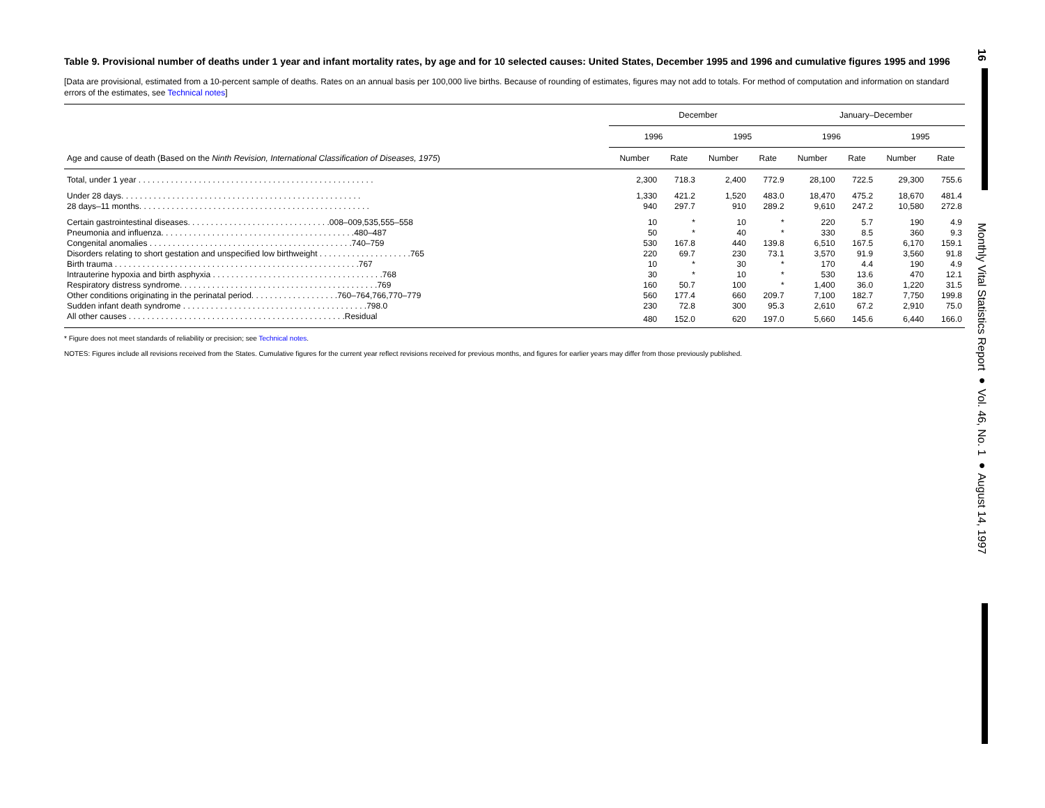Table 9. Provisional number of deaths under 1 year and infant mortality rates, by age and for 10 selected causes: United States, December 1995 and 1996 and cumulative figures 1995 and 1996
[Data are provisional, estimated from a 10-percent sample of deaths. Rates on an annual basis per 100,000 live births. Because of rounding of estimates, figures may not add to totals. For method of computation and information on standard errors of the estimates, see Technical notes]
| Age and cause of death (Based on the Ninth Revision, International Classification of Diseases, 1975 ) | December | | | | January–December | | | |
| --- | --- | --- | --- | --- | --- | --- | --- | --- |
| | 1996 | | 1995 | | 1996 | | 1995 | |
| | Number | Rate | Number | Rate | Number | Rate | Number | Rate |
| Total, under 1 year . . . . . . . . . . . . . . . . . . . . . . . . . . . . . . . . . . . . . . . . . . . . . . . . . . . | 2,300 | 718.3 | 2,400 | 772.9 | 28,100 | 722.5 | 29,300 | 755.6 |
| Under 28 days. . . . . . . . . . . . . . . . . . . . . . . . . . . . . . . . . . . . . . . . . . . . . . . . . . . . | 1,330 | 421.2 | 1,520 | 483.0 | 18,470 | 475.2 | 18,670 | 481.4 |
| 28 days–11 months. . . . . . . . . . . . . . . . . . . . . . . . . . . . . . . . . . . . . . . . . . . . . . . . . . | 940 | 297.7 | 910 | 289.2 | 9,610 | 247.2 | 10,580 | 272.8 |
| Certain gastrointestinal diseases. . . . . . . . . . . . . . . . . . . . . . . . . . . . . . .008–009,535,555–558 | 10 | * | 10 | * | 220 | 5.7 | 190 | 4.9 |
| Pneumonia and influenza. . . . . . . . . . . . . . . . . . . . . . . . . . . . . . . . . . . . . . . . . .480–487 | 50 | * | 40 | * | 330 | 8.5 | 360 | 9.3 |
| Congenital anomalies . . . . . . . . . . . . . . . . . . . . . . . . . . . . . . . . . . . . . . . . . . . .740–759 | 530 | 167.8 | 440 | 139.8 | 6,510 | 167.5 | 6,170 | 159.1 |
| Disorders relating to short gestation and unspecified low birthweight . . . . . . . . . . . . . . . . . . . .765 | 220 | 69.7 | 230 | 73.1 | 3,570 | 91.9 | 3,560 | 91.8 |
| Birth trauma . . . . . . . . . . . . . . . . . . . . . . . . . . . . . . . . . . . . . . . . . . . . . . . . . . . . .767 | 10 | * | 30 | * | 170 | 4.4 | 190 | 4.9 |
| Intrauterine hypoxia and birth asphyxia . . . . . . . . . . . . . . . . . . . . . . . . . . . . . . . . . . . . .768 | 30 | * | 10 | * | 530 | 13.6 | 470 | 12.1 |
| Respiratory distress syndrome. . . . . . . . . . . . . . . . . . . . . . . . . . . . . . . . . . . . . . . . . . .769 | 160 | 50.7 | 100 | * | 1,400 | 36.0 | 1,220 | 31.5 |
| Other conditions originating in the perinatal period. . . . . . . . . . . . . . . . . . .760–764,766,770–779 | 560 | 177.4 | 660 | 209.7 | 7,100 | 182.7 | 7,750 | 199.8 |
| Sudden infant death syndrome . . . . . . . . . . . . . . . . . . . . . . . . . . . . . . . . . . . . . . . .798.0 | 230 | 72.8 | 300 | 95.3 | 2,610 | 67.2 | 2,910 | 75.0 |
| All other causes . . . . . . . . . . . . . . . . . . . . . . . . . . . . . . . . . . . . . . . . . . . . . . .Residual | 480 | 152.0 | 620 | 197.0 | 5,660 | 145.6 | 6,440 | 166.0 |
* Figure does not meet standards of reliability or precision; see Technical notes.
NOTES: Figures include all revisions received from the States. Cumulative figures for the current year reflect revisions received for previous months, and figures for earlier years may differ from those previously published.
16
Monthly Vital Statistics Report ● Vol. 46, No. 1 ● August 14, 1997